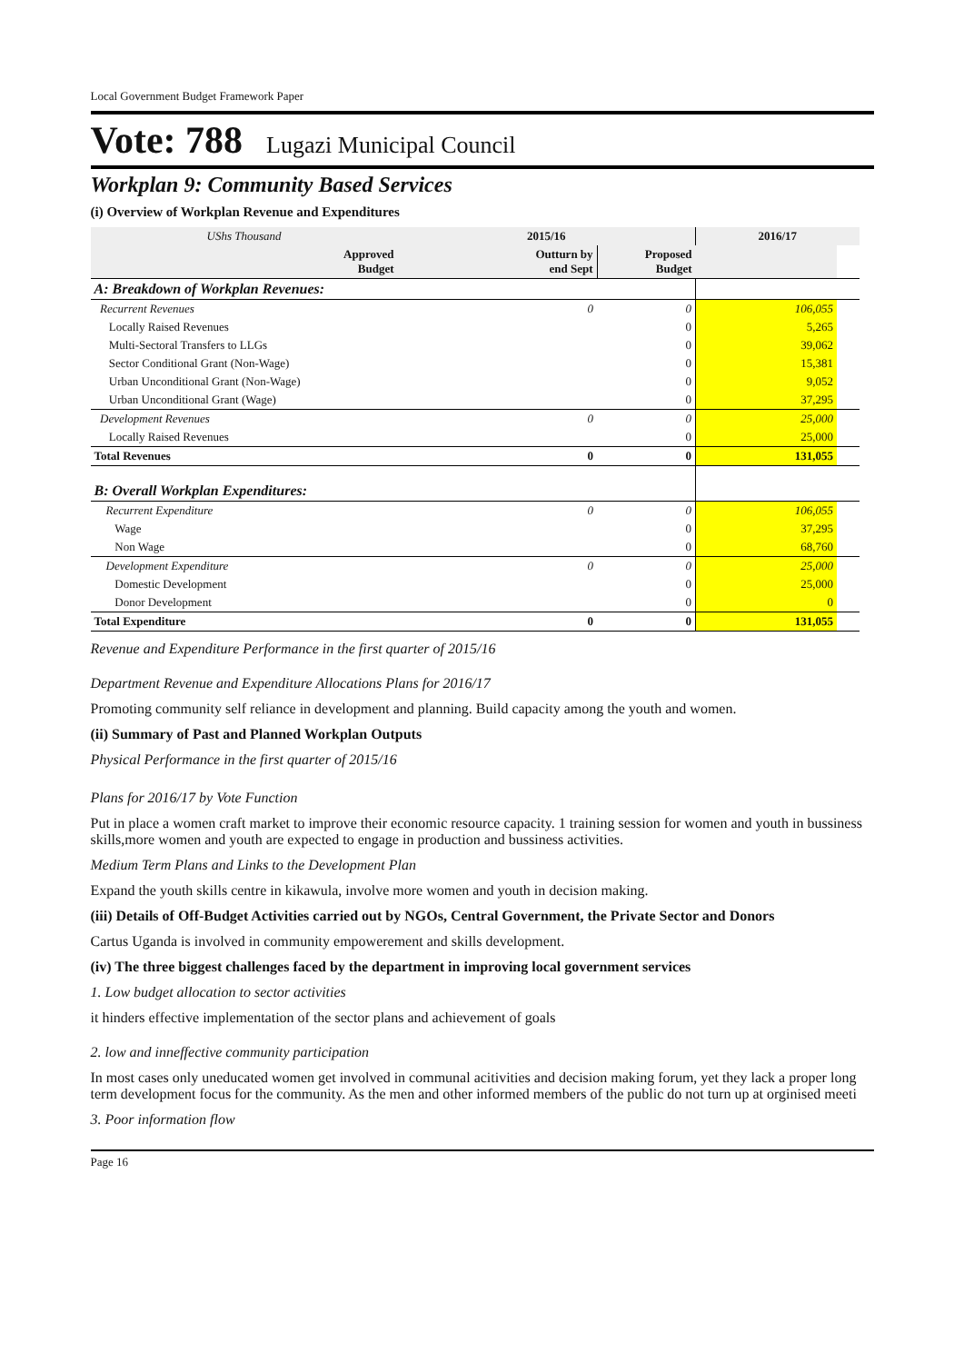Local Government Budget Framework Paper
Vote: 788 Lugazi Municipal Council
Workplan 9: Community Based Services
(i) Overview of Workplan Revenue and Expenditures
| UShs Thousand | 2015/16 | | 2016/17 | |
| --- | --- | --- | --- | --- |
| Approved Budget | Outturn by end Sept | Proposed Budget | | |
| A: Breakdown of Workplan Revenues: | | | | |
| Recurrent Revenues | 0 | 0 | 106,055 | |
| Locally Raised Revenues | | 0 | 5,265 | |
| Multi-Sectoral Transfers to LLGs | | 0 | 39,062 | |
| Sector Conditional Grant (Non-Wage) | | 0 | 15,381 | |
| Urban Unconditional Grant (Non-Wage) | | 0 | 9,052 | |
| Urban Unconditional Grant (Wage) | | 0 | 37,295 | |
| Development Revenues | 0 | 0 | 25,000 | |
| Locally Raised Revenues | | 0 | 25,000 | |
| Total Revenues | 0 | 0 | 131,055 | |
| B: Overall Workplan Expenditures: | | | | |
| Recurrent Expenditure | 0 | 0 | 106,055 | |
| Wage | | 0 | 37,295 | |
| Non Wage | | 0 | 68,760 | |
| Development Expenditure | 0 | 0 | 25,000 | |
| Domestic Development | | 0 | 25,000 | |
| Donor Development | | 0 | 0 | |
| Total Expenditure | 0 | 0 | 131,055 | |
Revenue and Expenditure Performance in the first quarter of 2015/16
Department Revenue and Expenditure Allocations Plans for 2016/17
Promoting community self reliance in development and planning. Build capacity among the youth and women.
(ii) Summary of Past and Planned Workplan Outputs
Physical Performance in the first quarter of 2015/16
Plans for 2016/17 by Vote Function
Put in place a women craft market to improve their economic resource capacity. 1 training session for women and youth in bussiness skills,more women and youth are expected to engage in production and bussiness activities.
Medium Term Plans and Links to the Development Plan
Expand the youth skills centre in kikawula, involve more women and youth in decision making.
(iii) Details of Off-Budget Activities carried out by NGOs, Central Government, the Private Sector and Donors
Cartus Uganda is involved in community empowerement and skills development.
(iv) The three biggest challenges faced by the department in improving local government services
1. Low budget allocation to sector activities
it hinders effective implementation of the sector plans and achievement of goals
2. low and inneffective community participation
In most cases only uneducated women get involved in communal acitivities and decision making forum, yet they lack a proper long term development focus for the community. As the men and other informed members of the public do not turn up at orginised meeti
3. Poor information flow
Page 16